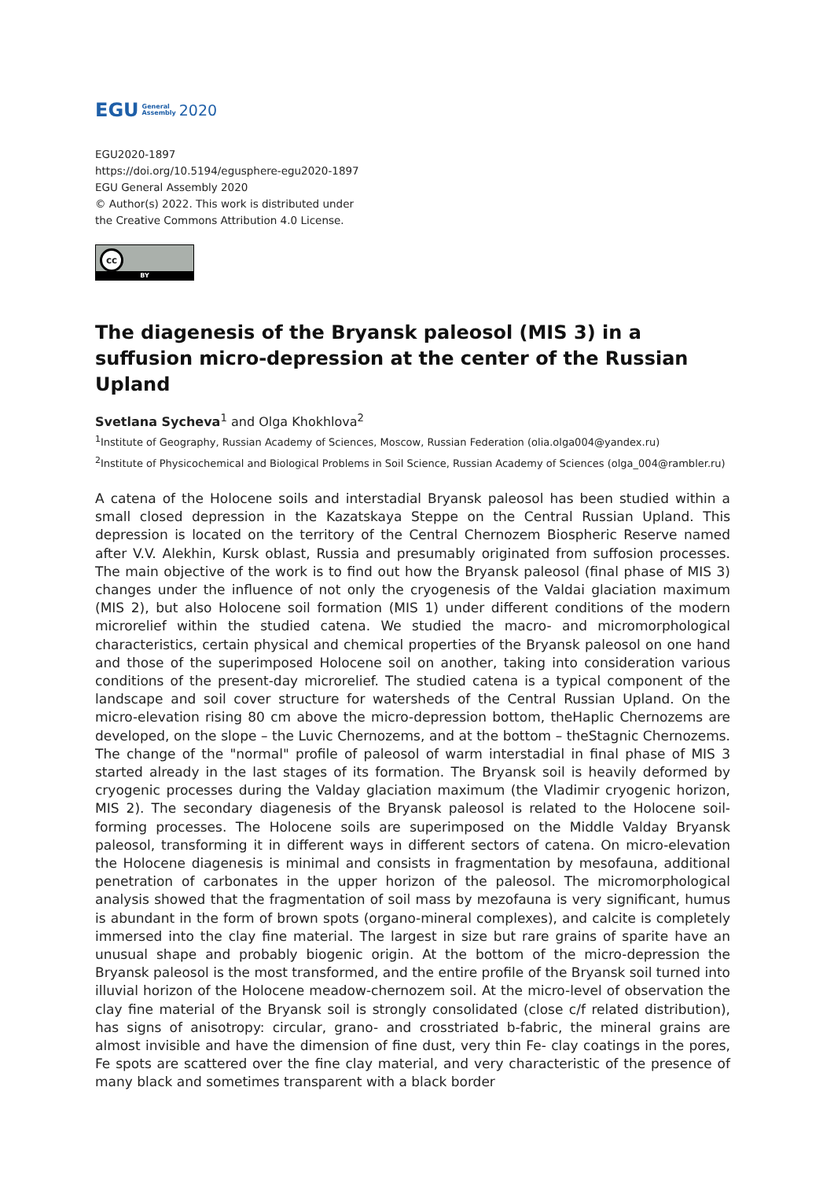EGU General
Assembly 2020
EGU2020-1897
https://doi.org/10.5194/egusphere-egu2020-1897
EGU General Assembly 2020
© Author(s) 2022. This work is distributed under
the Creative Commons Attribution 4.0 License.
cc
BY
The diagenesis of the Bryansk paleosol (MIS 3) in a suffusion micro-depression at the center of the Russian Upland
Svetlana Sycheva<sup>1</sup> and Olga Khokhlova<sup>2</sup>
<sup>1</sup> Institute of Geography, Russian Academy of Sciences, Moscow, Russian Federation (olia.olga004@yandex.ru)
<sup>2</sup> Institute of Physicochemical and Biological Problems in Soil Science, Russian Academy of Sciences (olga_004@rambler.ru)
A catena of the Holocene soils and interstadial Bryansk paleosol has been studied within a small closed depression in the Kazatskaya Steppe on the Central Russian Upland. This depression is located on the territory of the Central Chernozem Biospheric Reserve named after V.V. Alekhin, Kursk oblast, Russia and presumably originated from suffosion processes. The main objective of the work is to find out how the Bryansk paleosol (final phase of MIS 3) changes under the influence of not only the cryogenesis of the Valdai glaciation maximum (MIS 2), but also Holocene soil formation (MIS 1) under different conditions of the modern microrelief within the studied catena. We studied the macro- and micromorphological characteristics, certain physical and chemical properties of the Bryansk paleosol on one hand and those of the superimposed Holocene soil on another, taking into consideration various conditions of the present-day microrelief. The studied catena is a typical component of the landscape and soil cover structure for watersheds of the Central Russian Upland. On the micro-elevation rising 80 cm above the micro-depression bottom, theHaplic Chernozems are developed, on the slope – the Luvic Chernozems, and at the bottom – theStagnic Chernozems. The change of the "normal" profile of paleosol of warm interstadial in final phase of MIS 3 started already in the last stages of its formation. The Bryansk soil is heavily deformed by cryogenic processes during the Valday glaciation maximum (the Vladimir cryogenic horizon, MIS 2). The secondary diagenesis of the Bryansk paleosol is related to the Holocene soil-forming processes. The Holocene soils are superimposed on the Middle Valday Bryansk paleosol, transforming it in different ways in different sectors of catena. On micro-elevation the Holocene diagenesis is minimal and consists in fragmentation by mesofauna, additional penetration of carbonates in the upper horizon of the paleosol. The micromorphological analysis showed that the fragmentation of soil mass by mezofauna is very significant, humus is abundant in the form of brown spots (organo-mineral complexes), and calcite is completely immersed into the clay fine material. The largest in size but rare grains of sparite have an unusual shape and probably biogenic origin. At the bottom of the micro-depression the Bryansk paleosol is the most transformed, and the entire profile of the Bryansk soil turned into illuvial horizon of the Holocene meadow-chernozem soil. At the micro-level of observation the clay fine material of the Bryansk soil is strongly consolidated (close c/f related distribution), has signs of anisotropy: circular, grano- and crosstriated b-fabric, the mineral grains are almost invisible and have the dimension of fine dust, very thin Fe- clay coatings in the pores, Fe spots are scattered over the fine clay material, and very characteristic of the presence of many black and sometimes transparent with a black border